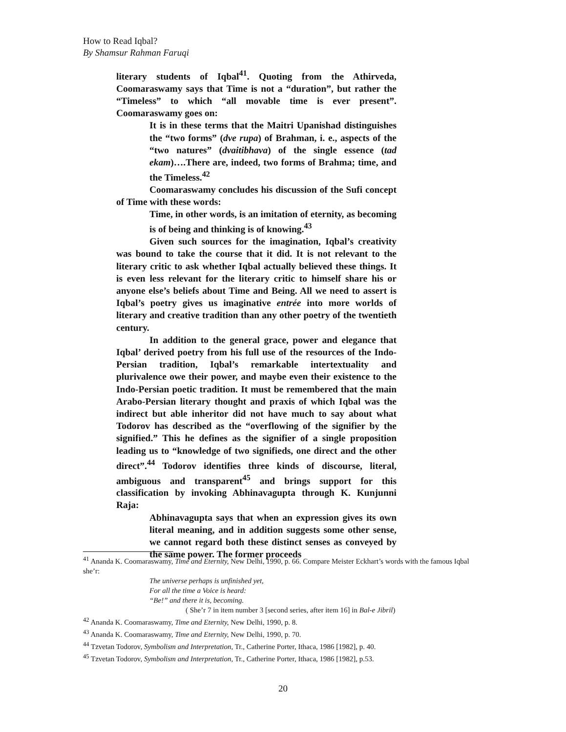How to Read Iqbal?
By Shamsur Rahman Faruqi
literary students of Iqbal<sup>41</sup>. Quoting from the Athirveda, Coomaraswamy says that Time is not a “duration”, but rather the “Timeless” to which “all movable time is ever present”. Coomaraswamy goes on:
It is in these terms that the Maitri Upanishad distinguishes the “two forms” (dve rupa) of Brahman, i. e., aspects of the “two natures” (dvaitibhava) of the single essence (tad ekam)….There are, indeed, two forms of Brahma; time, and the Timeless.<sup>42</sup>
Coomaraswamy concludes his discussion of the Sufi concept of Time with these words:
Time, in other words, is an imitation of eternity, as becoming is of being and thinking is of knowing.<sup>43</sup>
Given such sources for the imagination, Iqbal’s creativity was bound to take the course that it did. It is not relevant to the literary critic to ask whether Iqbal actually believed these things. It is even less relevant for the literary critic to himself share his or anyone else’s beliefs about Time and Being. All we need to assert is Iqbal’s poetry gives us imaginative entrée into more worlds of literary and creative tradition than any other poetry of the twentieth century.
In addition to the general grace, power and elegance that Iqbal’ derived poetry from his full use of the resources of the Indo-Persian tradition, Iqbal’s remarkable intertextuality and plurivalence owe their power, and maybe even their existence to the Indo-Persian poetic tradition. It must be remembered that the main Arabo-Persian literary thought and praxis of which Iqbal was the indirect but able inheritor did not have much to say about what Todorov has described as the “overflowing of the signifier by the signified.” This he defines as the signifier of a single proposition leading us to “knowledge of two signifieds, one direct and the other direct”.<sup>44</sup> Todorov identifies three kinds of discourse, literal, ambiguous and transparent<sup>45</sup> and brings support for this classification by invoking Abhinavagupta through K. Kunjunni Raja:
Abhinavagupta says that when an expression gives its own literal meaning, and in addition suggests some other sense, we cannot regard both these distinct senses as conveyed by the same power. The former proceeds
<sup>41</sup> Ananda K. Coomaraswamy, Time and Eternity, New Delhi, 1990, p. 66. Compare Meister Eckhart’s words with the famous Iqbal she’r:
The universe perhaps is unfinished yet,
For all the time a Voice is heard:
“Be!” and there it is, becoming.
( She’r 7 in item number 3 [second series, after item 16] in Bal-e Jibril)
<sup>42</sup> Ananda K. Coomaraswamy, Time and Eternity, New Delhi, 1990, p. 8.
<sup>43</sup> Ananda K. Coomaraswamy, Time and Eternity, New Delhi, 1990, p. 70.
<sup>44</sup> Tzvetan Todorov, Symbolism and Interpretation, Tr., Catherine Porter, Ithaca, 1986 [1982], p. 40.
<sup>45</sup> Tzvetan Todorov, Symbolism and Interpretation, Tr., Catherine Porter, Ithaca, 1986 [1982], p.53.
20